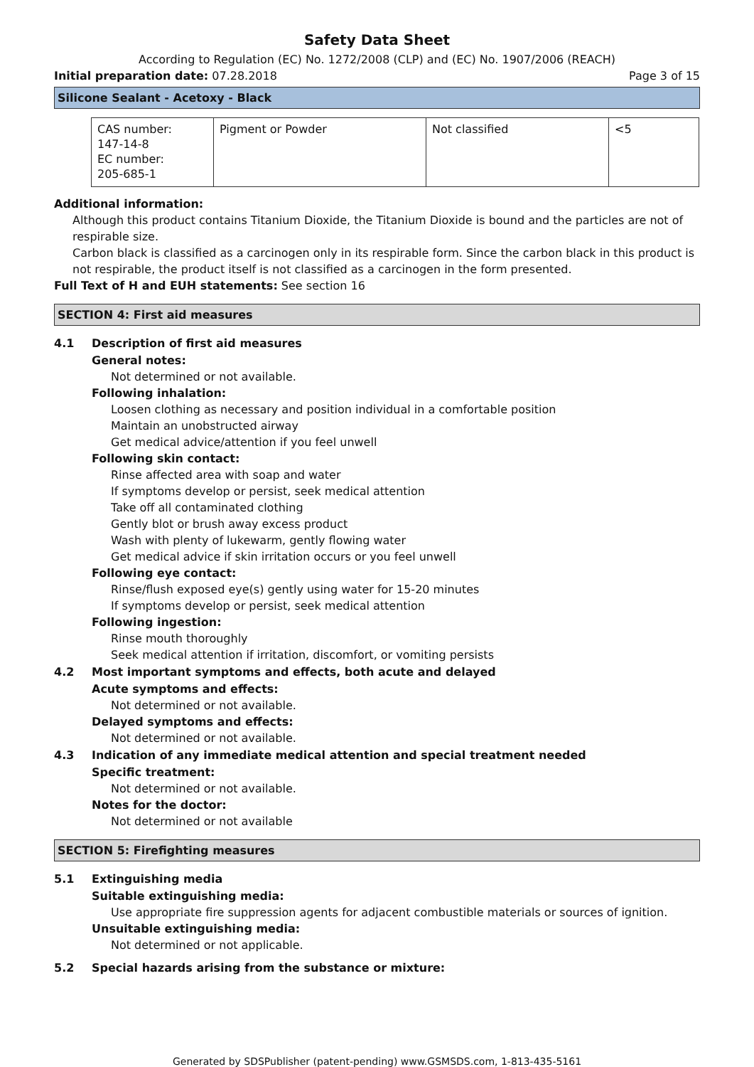Safety Data Sheet
According to Regulation (EC) No. 1272/2008 (CLP) and (EC) No. 1907/2006 (REACH)
Initial preparation date: 07.28.2018
Page 3 of 15
Silicone Sealant - Acetoxy - Black
| CAS number: 147-14-8 EC number: 205-685-1 | Pigment or Powder | Not classified | <5 |
Additional information:
Although this product contains Titanium Dioxide, the Titanium Dioxide is bound and the particles are not of respirable size.
Carbon black is classified as a carcinogen only in its respirable form. Since the carbon black in this product is not respirable, the product itself is not classified as a carcinogen in the form presented.
Full Text of H and EUH statements: See section 16
SECTION 4: First aid measures
4.1 Description of first aid measures
General notes:
Not determined or not available.
Following inhalation:
Loosen clothing as necessary and position individual in a comfortable position
Maintain an unobstructed airway
Get medical advice/attention if you feel unwell
Following skin contact:
Rinse affected area with soap and water
If symptoms develop or persist, seek medical attention
Take off all contaminated clothing
Gently blot or brush away excess product
Wash with plenty of lukewarm, gently flowing water
Get medical advice if skin irritation occurs or you feel unwell
Following eye contact:
Rinse/flush exposed eye(s) gently using water for 15-20 minutes
If symptoms develop or persist, seek medical attention
Following ingestion:
Rinse mouth thoroughly
Seek medical attention if irritation, discomfort, or vomiting persists
4.2 Most important symptoms and effects, both acute and delayed
Acute symptoms and effects:
Not determined or not available.
Delayed symptoms and effects:
Not determined or not available.
4.3 Indication of any immediate medical attention and special treatment needed
Specific treatment:
Not determined or not available.
Notes for the doctor:
Not determined or not available
SECTION 5: Firefighting measures
5.1 Extinguishing media
Suitable extinguishing media:
Use appropriate fire suppression agents for adjacent combustible materials or sources of ignition.
Unsuitable extinguishing media:
Not determined or not applicable.
5.2 Special hazards arising from the substance or mixture:
Generated by SDSPublisher (patent-pending) www.GSMSDS.com, 1-813-435-5161